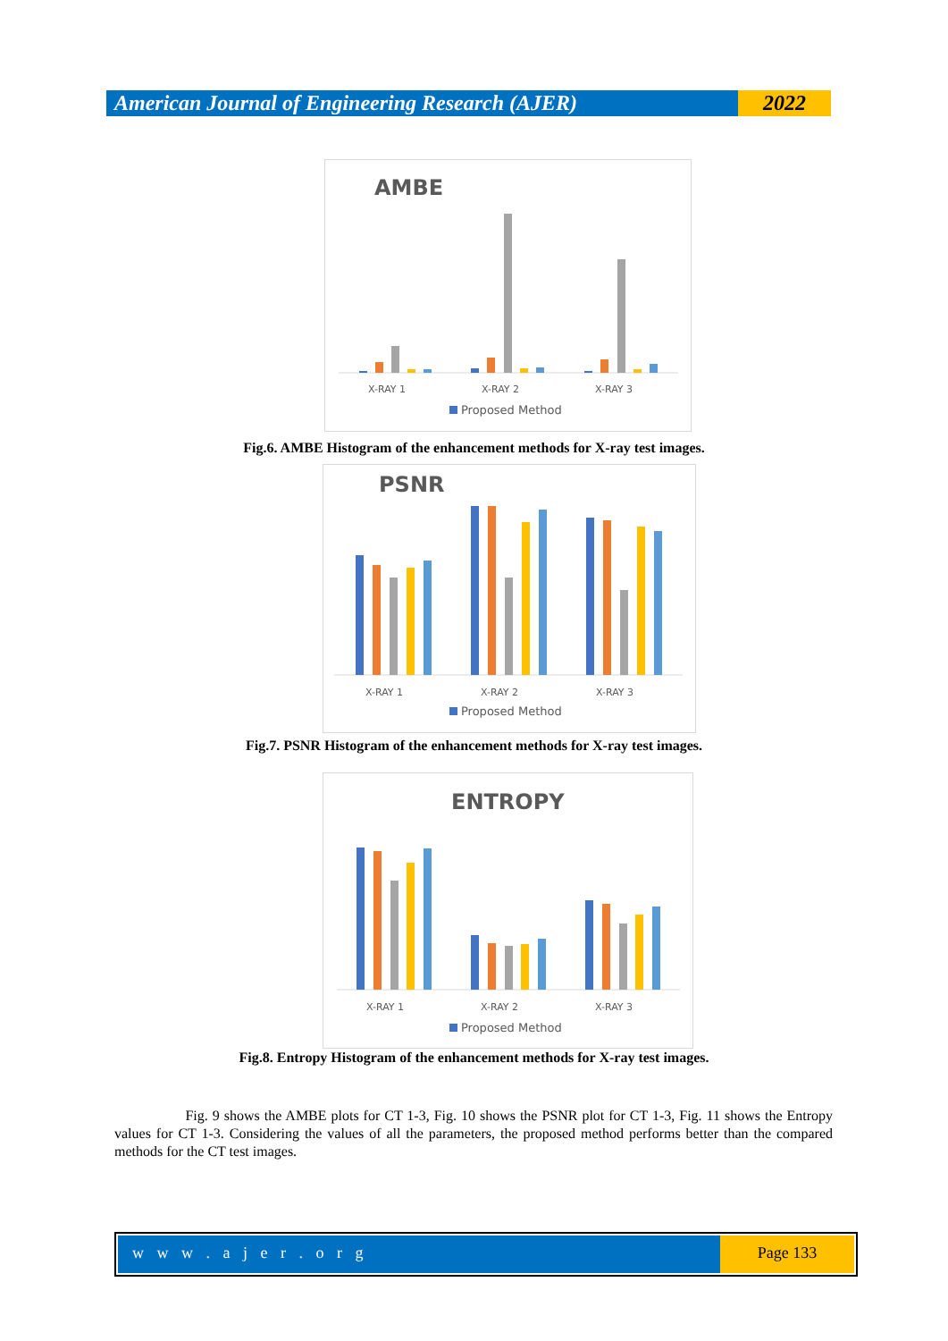American Journal of Engineering Research (AJER)
2022
AMBE
X-RAY 1
X-RAY 2
X-RAY 3
Proposed Method
Fig.6. AMBE Histogram of the enhancement methods for X-ray test images.
PSNR
X-RAY 1
X-RAY 2
X-RAY 3
Proposed Method
Fig.7. PSNR Histogram of the enhancement methods for X-ray test images.
ENTROPY
X-RAY 1
X-RAY 2
X-RAY 3
Proposed Method
Fig.8. Entropy Histogram of the enhancement methods for X-ray test images.
Fig. 9 shows the AMBE plots for CT 1-3, Fig. 10 shows the PSNR plot for CT 1-3, Fig. 11 shows the Entropy values for CT 1-3. Considering the values of all the parameters, the proposed method performs better than the compared methods for the CT test images.
w w w . a j e r . o r g Page 133